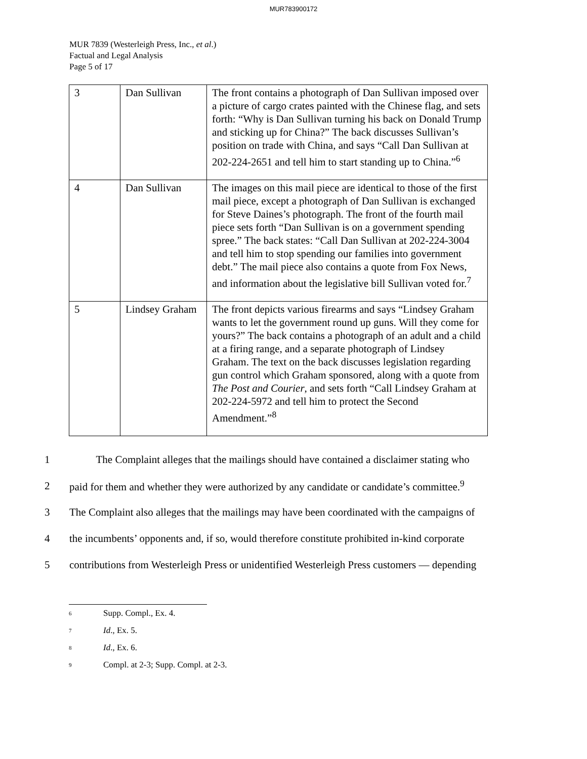MUR783900172
MUR 7839 (Westerleigh Press, Inc., et al.)
Factual and Legal Analysis
Page 5 of 17
| 3 | Dan Sullivan | The front contains a photograph of Dan Sullivan imposed over a picture of cargo crates painted with the Chinese flag, and sets forth: “Why is Dan Sullivan turning his back on Donald Trump and sticking up for China?” The back discusses Sullivan’s position on trade with China, and says “Call Dan Sullivan at 202-224-2651 and tell him to start standing up to China.”<sup>6</sup> |
| 4 | Dan Sullivan | The images on this mail piece are identical to those of the first mail piece, except a photograph of Dan Sullivan is exchanged for Steve Daines’s photograph. The front of the fourth mail piece sets forth “Dan Sullivan is on a government spending spree.” The back states: “Call Dan Sullivan at 202-224-3004 and tell him to stop spending our families into government debt.” The mail piece also contains a quote from Fox News, and information about the legislative bill Sullivan voted for.<sup>7</sup> |
| 5 | Lindsey Graham | The front depicts various firearms and says “Lindsey Graham wants to let the government round up guns. Will they come for yours?” The back contains a photograph of an adult and a child at a firing range, and a separate photograph of Lindsey Graham. The text on the back discusses legislation regarding gun control which Graham sponsored, along with a quote from The Post and Courier , and sets forth “Call Lindsey Graham at 202-224-5972 and tell him to protect the Second Amendment.”<sup>8</sup> |
1   The Complaint alleges that the mailings should have contained a disclaimer stating who
2 paid for them and whether they were authorized by any candidate or candidate’s committee.<sup>9</sup>
3 The Complaint also alleges that the mailings may have been coordinated with the campaigns of
4 the incumbents’ opponents and, if so, would therefore constitute prohibited in-kind corporate
5 contributions from Westerleigh Press or unidentified Westerleigh Press customers — depending
<sup>6</sup> Supp. Compl., Ex. 4.
<sup>7</sup> Id., Ex. 5.
<sup>8</sup> Id., Ex. 6.
<sup>9</sup> Compl. at 2-3; Supp. Compl. at 2-3.